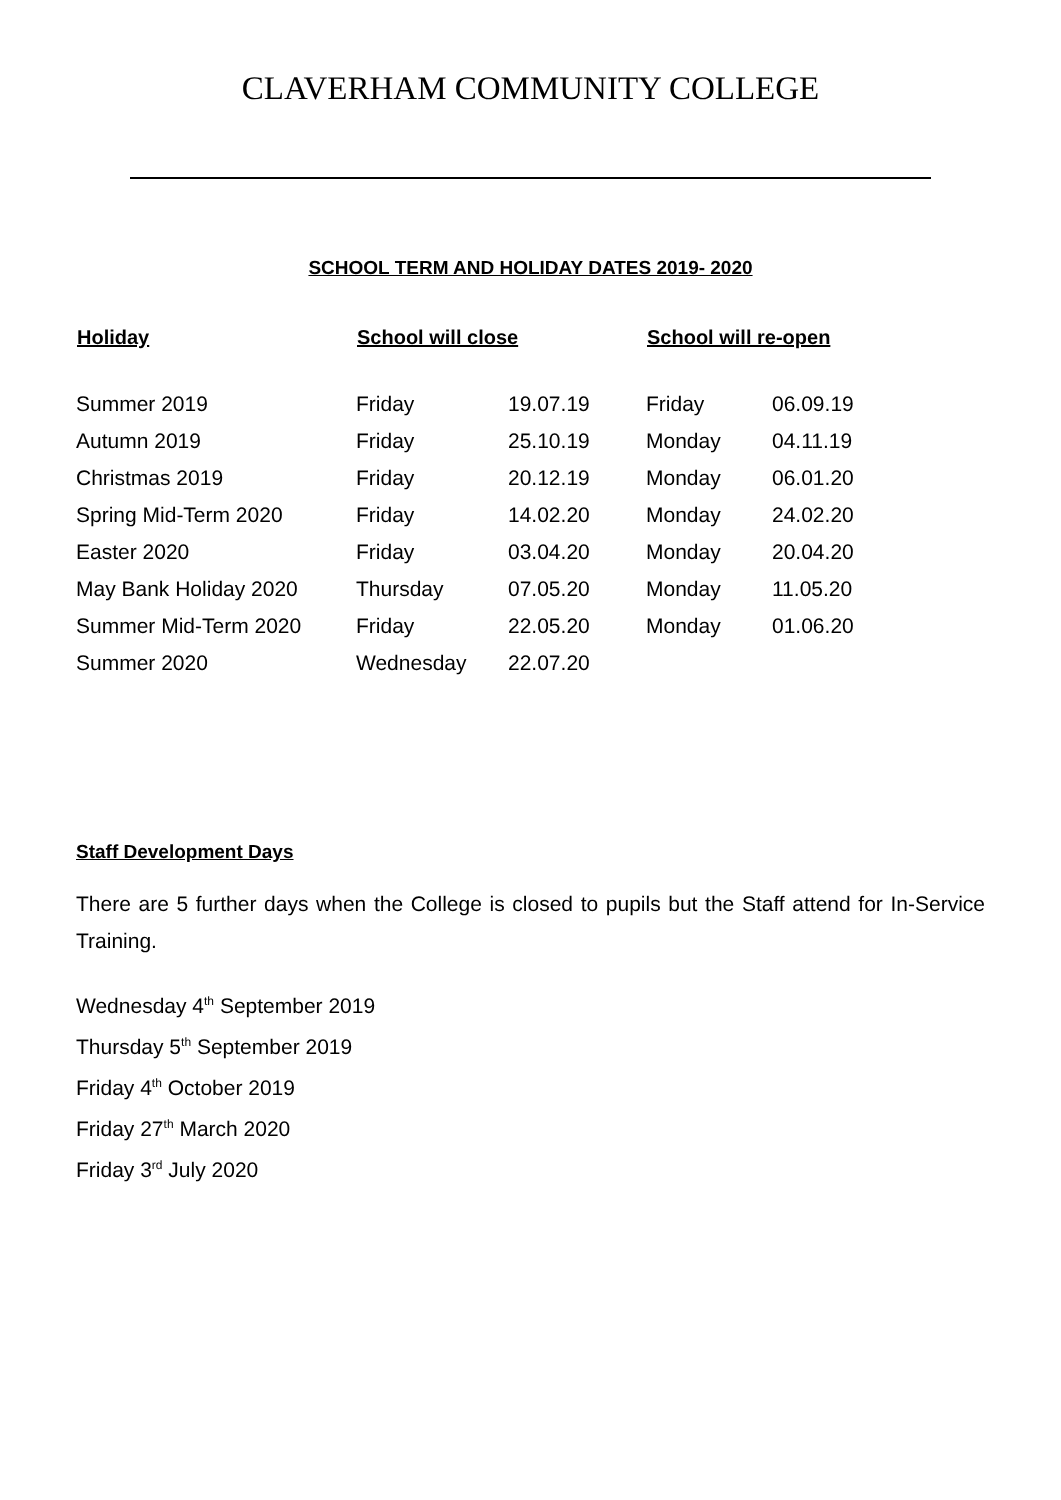CLAVERHAM COMMUNITY COLLEGE
SCHOOL TERM AND HOLIDAY DATES 2019- 2020
| Holiday | School will close | | School will re-open | |
| --- | --- | --- | --- | --- |
| Summer 2019 | Friday | 19.07.19 | Friday | 06.09.19 |
| Autumn 2019 | Friday | 25.10.19 | Monday | 04.11.19 |
| Christmas 2019 | Friday | 20.12.19 | Monday | 06.01.20 |
| Spring Mid-Term 2020 | Friday | 14.02.20 | Monday | 24.02.20 |
| Easter 2020 | Friday | 03.04.20 | Monday | 20.04.20 |
| May Bank Holiday 2020 | Thursday | 07.05.20 | Monday | 11.05.20 |
| Summer Mid-Term 2020 | Friday | 22.05.20 | Monday | 01.06.20 |
| Summer 2020 | Wednesday | 22.07.20 | | |
Staff Development Days
There are 5 further days when the College is closed to pupils but the Staff attend for In-Service Training.
Wednesday 4<sup>th</sup> September 2019
Thursday 5<sup>th</sup> September 2019
Friday 4<sup>th</sup> October 2019
Friday 27<sup>th</sup> March 2020
Friday 3<sup>rd</sup> July 2020